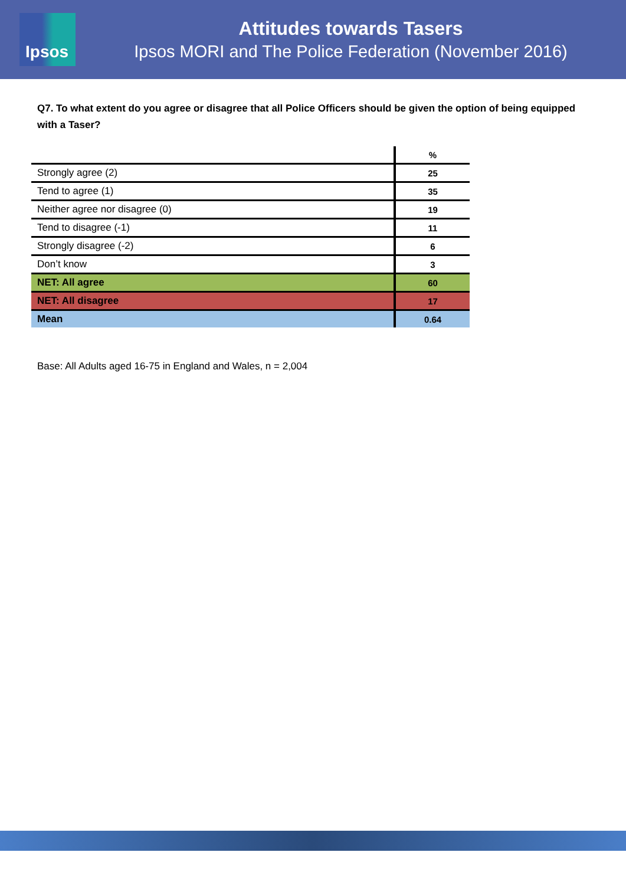Ipsos
Attitudes towards Tasers
Ipsos MORI and The Police Federation (November 2016)
Q7. To what extent do you agree or disagree that all Police Officers should be given the option of being equipped with a Taser?
| | % |
| --- | --- |
| Strongly agree (2) | 25 |
| Tend to agree (1) | 35 |
| Neither agree nor disagree (0) | 19 |
| Tend to disagree (-1) | 11 |
| Strongly disagree (-2) | 6 |
| Don’t know | 3 |
| NET: All agree | 60 |
| NET: All disagree | 17 |
| Mean | 0.64 |
Base: All Adults aged 16-75 in England and Wales, n = 2,004